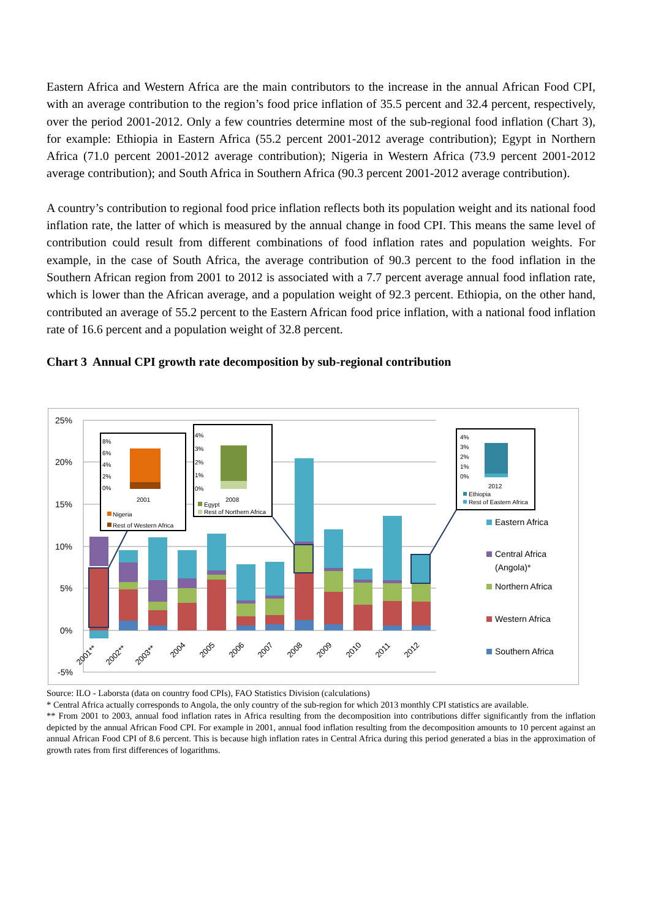Eastern Africa and Western Africa are the main contributors to the increase in the annual African Food CPI, with an average contribution to the region’s food price inflation of 35.5 percent and 32.4 percent, respectively, over the period 2001-2012. Only a few countries determine most of the sub-regional food inflation (Chart 3), for example: Ethiopia in Eastern Africa (55.2 percent 2001-2012 average contribution); Egypt in Northern Africa (71.0 percent 2001-2012 average contribution); Nigeria in Western Africa (73.9 percent 2001-2012 average contribution); and South Africa in Southern Africa (90.3 percent 2001-2012 average contribution).
A country’s contribution to regional food price inflation reflects both its population weight and its national food inflation rate, the latter of which is measured by the annual change in food CPI. This means the same level of contribution could result from different combinations of food inflation rates and population weights. For example, in the case of South Africa, the average contribution of 90.3 percent to the food inflation in the Southern African region from 2001 to 2012 is associated with a 7.7 percent average annual food inflation rate, which is lower than the African average, and a population weight of 92.3 percent. Ethiopia, on the other hand, contributed an average of 55.2 percent to the Eastern African food price inflation, with a national food inflation rate of 16.6 percent and a population weight of 32.8 percent.
Chart 3 Annual CPI growth rate decomposition by sub-regional contribution
25%
20%
15%
10%
5%
0%
-5%
2001**
2002**
2003**
2004
2005
2006
2007
2008
2009
2010
2011
2012
Eastern Africa
Central Africa
(Angola)*
Northern Africa
Western Africa
Southern Africa
8%
6%
4%
2%
0%
2001
Nigeria
Rest of Western Africa
4%
3%
2%
1%
0%
2008
Egypt
Rest of Northern Africa
4%
3%
2%
1%
0%
2012
Ethiopia
Rest of Eastern Africa
Source: ILO - Laborsta (data on country food CPIs), FAO Statistics Division (calculations)
* Central Africa actually corresponds to Angola, the only country of the sub-region for which 2013 monthly CPI statistics are available.
** From 2001 to 2003, annual food inflation rates in Africa resulting from the decomposition into contributions differ significantly from the inflation depicted by the annual African Food CPI. For example in 2001, annual food inflation resulting from the decomposition amounts to 10 percent against an annual African Food CPI of 8.6 percent. This is because high inflation rates in Central Africa during this period generated a bias in the approximation of growth rates from first differences of logarithms.